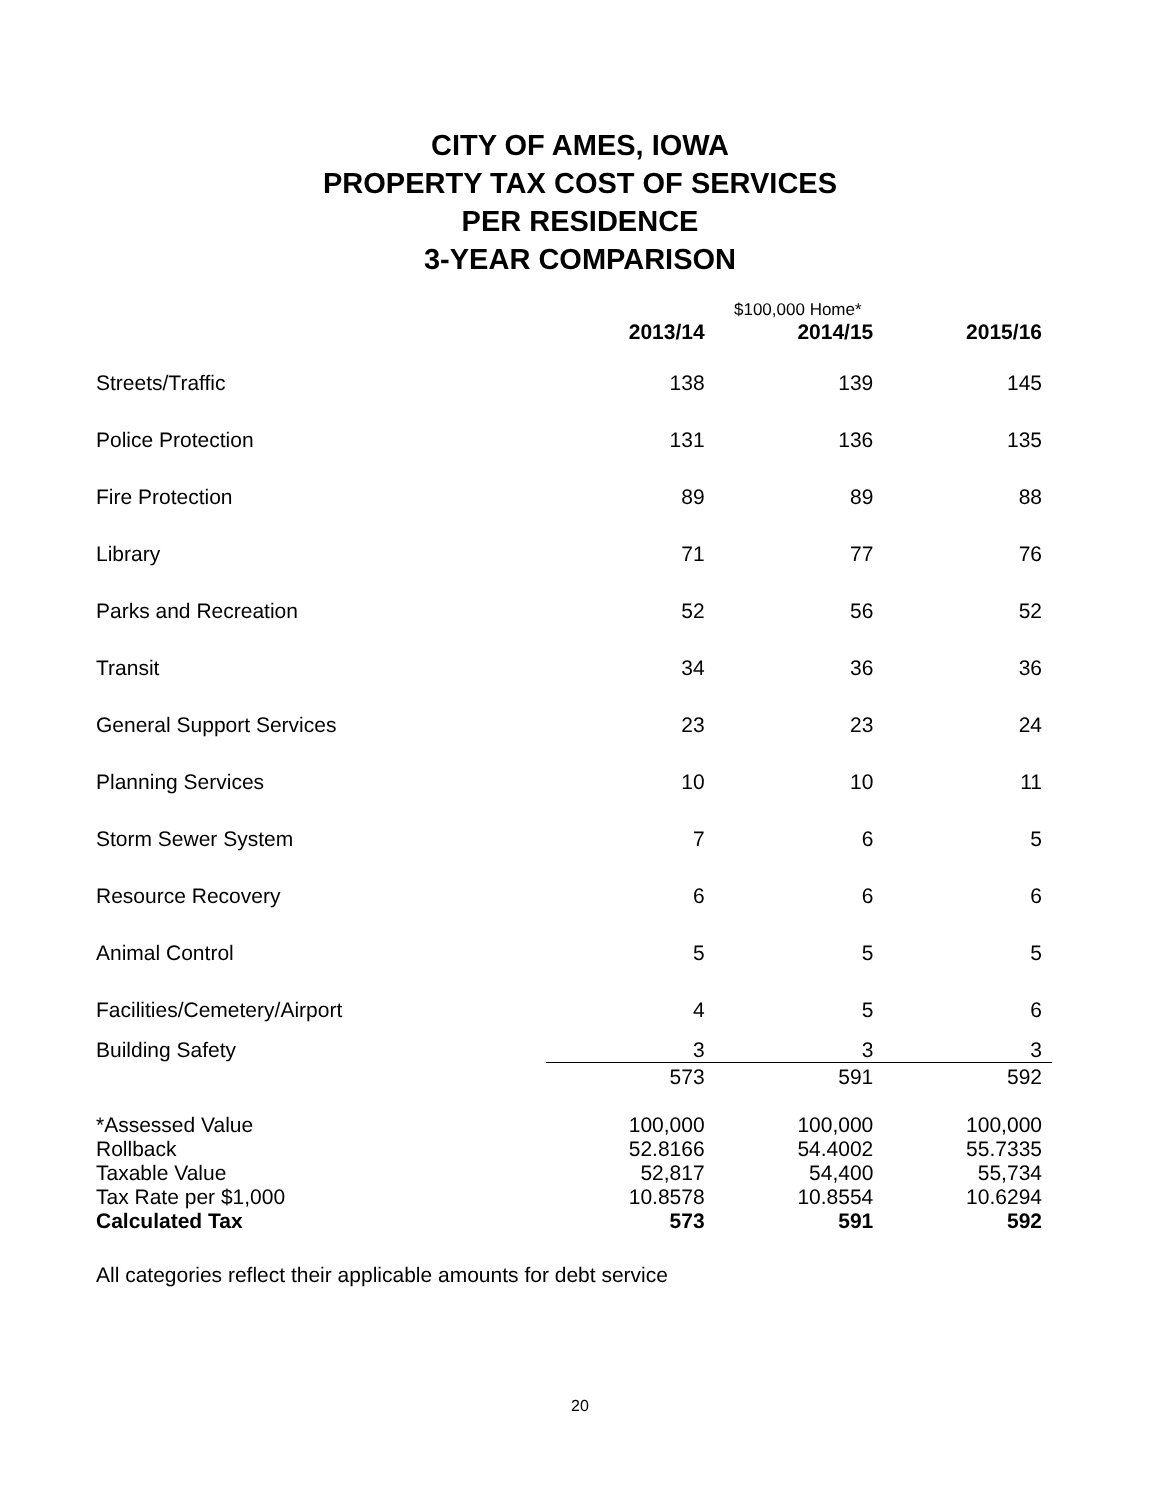CITY OF AMES, IOWA
PROPERTY TAX COST OF SERVICES
PER RESIDENCE
3-YEAR COMPARISON
| | $100,000 Home* | | |
| | 2013/14 | 2014/15 | 2015/16 |
| Streets/Traffic | 138 | 139 | 145 |
| Police Protection | 131 | 136 | 135 |
| Fire Protection | 89 | 89 | 88 |
| Library | 71 | 77 | 76 |
| Parks and Recreation | 52 | 56 | 52 |
| Transit | 34 | 36 | 36 |
| General Support Services | 23 | 23 | 24 |
| Planning Services | 10 | 10 | 11 |
| Storm Sewer System | 7 | 6 | 5 |
| Resource Recovery | 6 | 6 | 6 |
| Animal Control | 5 | 5 | 5 |
| Facilities/Cemetery/Airport | 4 | 5 | 6 |
| Building Safety | 3 | 3 | 3 |
| | 573 | 591 | 592 |
| *Assessed Value | 100,000 | 100,000 | 100,000 |
| Rollback | 52.8166 | 54.4002 | 55.7335 |
| Taxable Value | 52,817 | 54,400 | 55,734 |
| Tax Rate per $1,000 | 10.8578 | 10.8554 | 10.6294 |
| Calculated Tax | 573 | 591 | 592 |
All categories reflect their applicable amounts for debt service
20